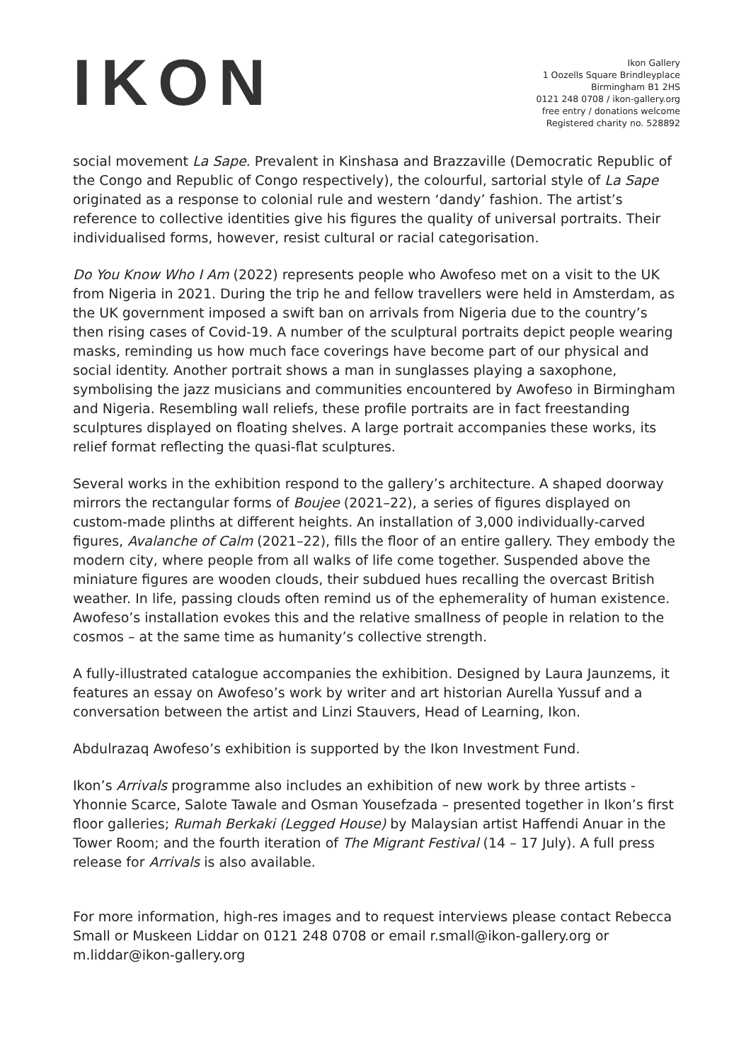IKON
Ikon Gallery
1 Oozells Square Brindleyplace
Birmingham B1 2HS
0121 248 0708 / ikon-gallery.org
free entry / donations welcome
Registered charity no. 528892
social movement La Sape. Prevalent in Kinshasa and Brazzaville (Democratic Republic of the Congo and Republic of Congo respectively), the colourful, sartorial style of La Sape originated as a response to colonial rule and western ‘dandy’ fashion. The artist’s reference to collective identities give his figures the quality of universal portraits. Their individualised forms, however, resist cultural or racial categorisation.
Do You Know Who I Am (2022) represents people who Awofeso met on a visit to the UK from Nigeria in 2021. During the trip he and fellow travellers were held in Amsterdam, as the UK government imposed a swift ban on arrivals from Nigeria due to the country’s then rising cases of Covid-19. A number of the sculptural portraits depict people wearing masks, reminding us how much face coverings have become part of our physical and social identity. Another portrait shows a man in sunglasses playing a saxophone, symbolising the jazz musicians and communities encountered by Awofeso in Birmingham and Nigeria. Resembling wall reliefs, these profile portraits are in fact freestanding sculptures displayed on floating shelves. A large portrait accompanies these works, its relief format reflecting the quasi-flat sculptures.
Several works in the exhibition respond to the gallery’s architecture. A shaped doorway mirrors the rectangular forms of Boujee (2021–22), a series of figures displayed on custom-made plinths at different heights. An installation of 3,000 individually-carved figures, Avalanche of Calm (2021–22), fills the floor of an entire gallery. They embody the modern city, where people from all walks of life come together. Suspended above the miniature figures are wooden clouds, their subdued hues recalling the overcast British weather. In life, passing clouds often remind us of the ephemerality of human existence. Awofeso’s installation evokes this and the relative smallness of people in relation to the cosmos – at the same time as humanity’s collective strength.
A fully-illustrated catalogue accompanies the exhibition. Designed by Laura Jaunzems, it features an essay on Awofeso’s work by writer and art historian Aurella Yussuf and a conversation between the artist and Linzi Stauvers, Head of Learning, Ikon.
Abdulrazaq Awofeso’s exhibition is supported by the Ikon Investment Fund.
Ikon’s Arrivals programme also includes an exhibition of new work by three artists - Yhonnie Scarce, Salote Tawale and Osman Yousefzada – presented together in Ikon’s first floor galleries; Rumah Berkaki (Legged House) by Malaysian artist Haffendi Anuar in the Tower Room; and the fourth iteration of The Migrant Festival (14 – 17 July). A full press release for Arrivals is also available.
For more information, high-res images and to request interviews please contact Rebecca Small or Muskeen Liddar on 0121 248 0708 or email r.small@ikon-gallery.org or m.liddar@ikon-gallery.org